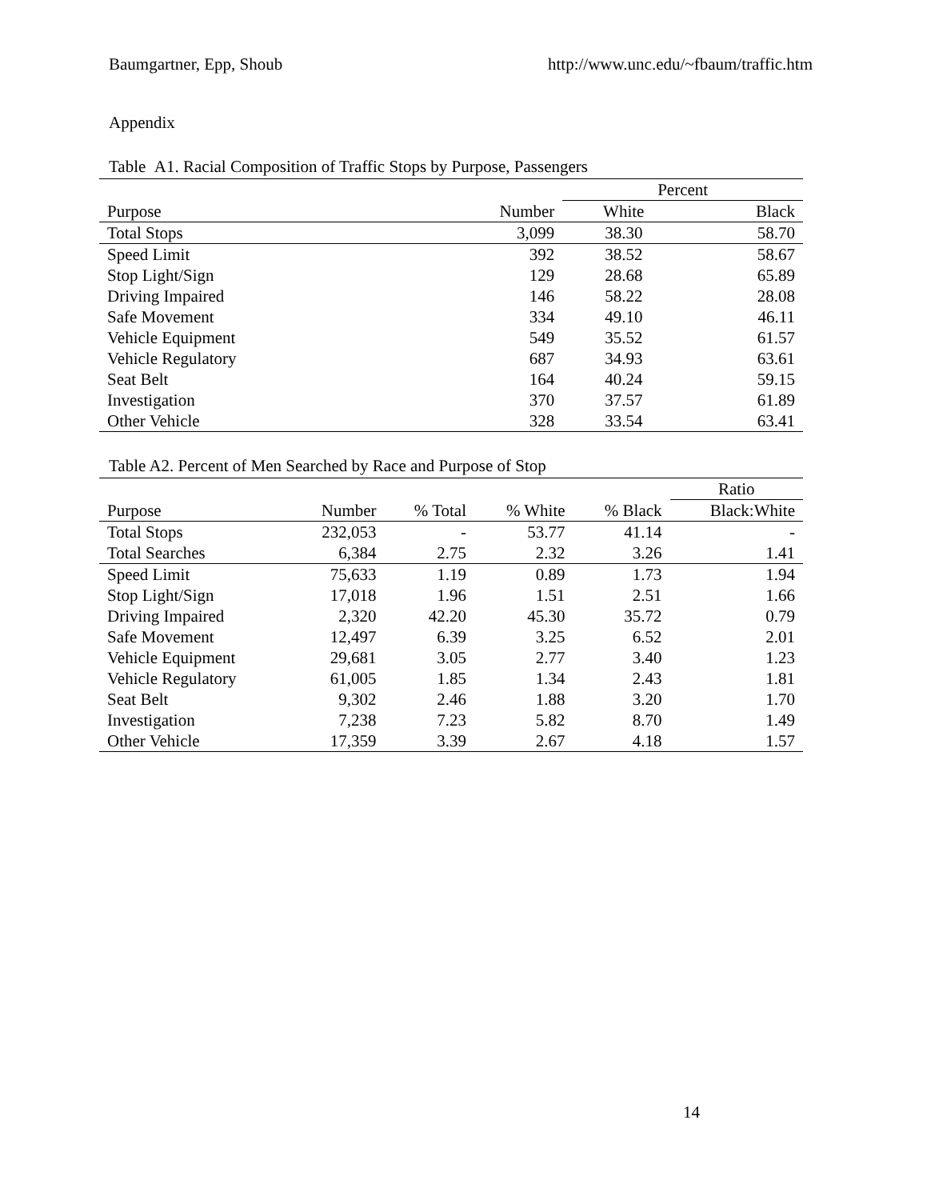Baumgartner, Epp, Shoub http://www.unc.edu/~fbaum/traffic.htm
Appendix
Table A1. Racial Composition of Traffic Stops by Purpose, Passengers
| | | Percent | |
| --- | --- | --- | --- |
| Purpose | Number | White | Black |
| Total Stops | 3,099 | 38.30 | 58.70 |
| Speed Limit | 392 | 38.52 | 58.67 |
| Stop Light/Sign | 129 | 28.68 | 65.89 |
| Driving Impaired | 146 | 58.22 | 28.08 |
| Safe Movement | 334 | 49.10 | 46.11 |
| Vehicle Equipment | 549 | 35.52 | 61.57 |
| Vehicle Regulatory | 687 | 34.93 | 63.61 |
| Seat Belt | 164 | 40.24 | 59.15 |
| Investigation | 370 | 37.57 | 61.89 |
| Other Vehicle | 328 | 33.54 | 63.41 |
Table A2. Percent of Men Searched by Race and Purpose of Stop
| | | | | | Ratio |
| --- | --- | --- | --- | --- | --- |
| Purpose | Number | % Total | % White | % Black | Black:White |
| Total Stops | 232,053 | - | 53.77 | 41.14 | - |
| Total Searches | 6,384 | 2.75 | 2.32 | 3.26 | 1.41 |
| Speed Limit | 75,633 | 1.19 | 0.89 | 1.73 | 1.94 |
| Stop Light/Sign | 17,018 | 1.96 | 1.51 | 2.51 | 1.66 |
| Driving Impaired | 2,320 | 42.20 | 45.30 | 35.72 | 0.79 |
| Safe Movement | 12,497 | 6.39 | 3.25 | 6.52 | 2.01 |
| Vehicle Equipment | 29,681 | 3.05 | 2.77 | 3.40 | 1.23 |
| Vehicle Regulatory | 61,005 | 1.85 | 1.34 | 2.43 | 1.81 |
| Seat Belt | 9,302 | 2.46 | 1.88 | 3.20 | 1.70 |
| Investigation | 7,238 | 7.23 | 5.82 | 8.70 | 1.49 |
| Other Vehicle | 17,359 | 3.39 | 2.67 | 4.18 | 1.57 |
14